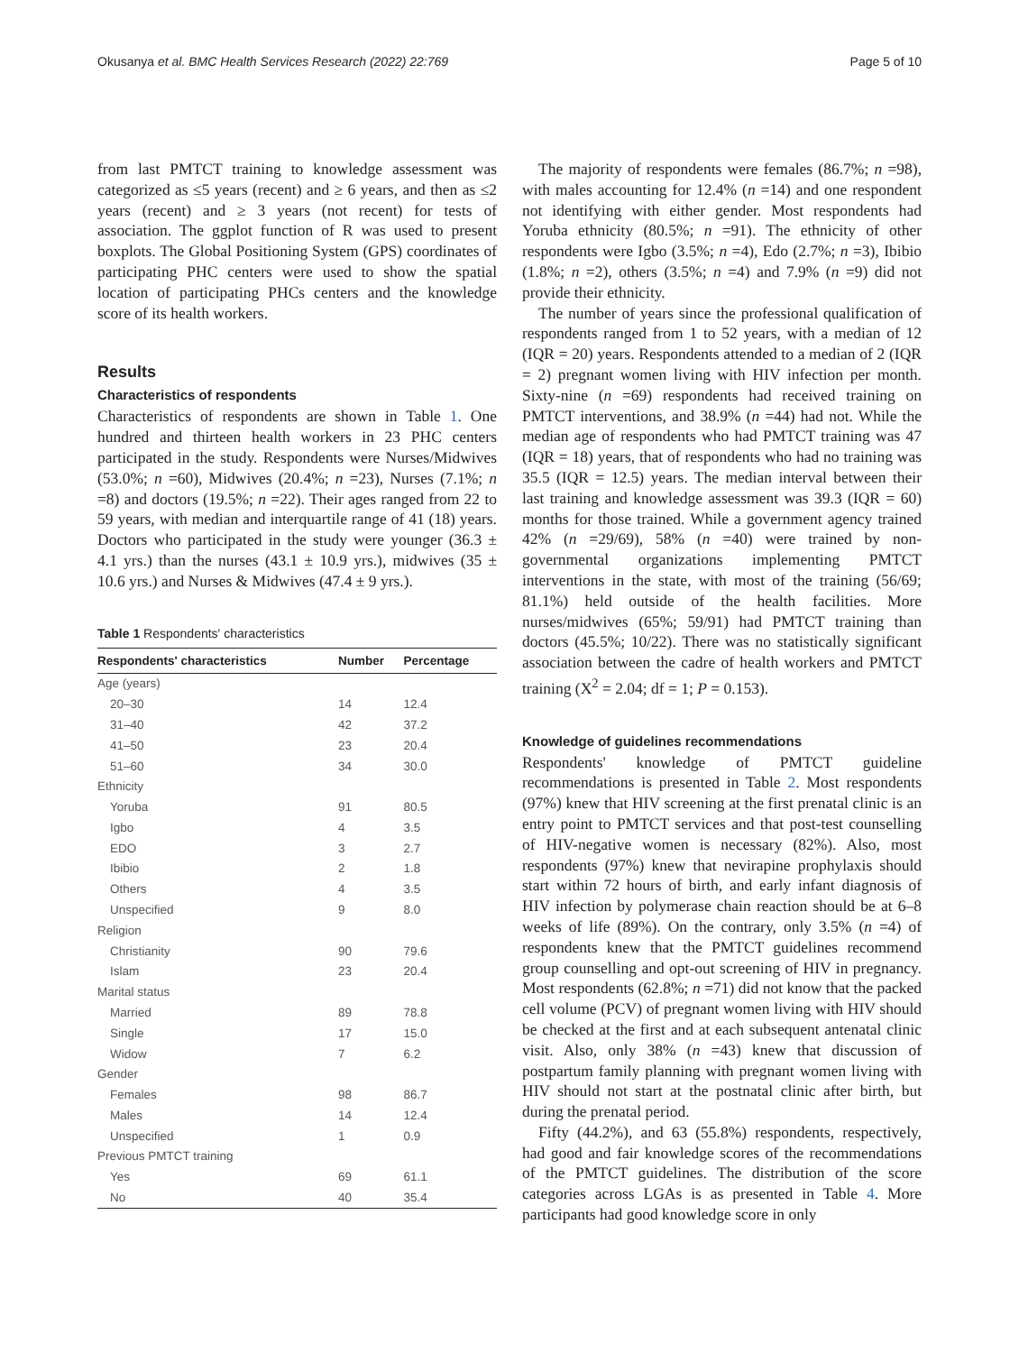Okusanya et al. BMC Health Services Research (2022) 22:769 Page 5 of 10
from last PMTCT training to knowledge assessment was categorized as ≤5 years (recent) and ≥ 6 years, and then as ≤2 years (recent) and ≥ 3 years (not recent) for tests of association. The ggplot function of R was used to present boxplots. The Global Positioning System (GPS) coordinates of participating PHC centers were used to show the spatial location of participating PHCs centers and the knowledge score of its health workers.
Results
Characteristics of respondents
Characteristics of respondents are shown in Table 1. One hundred and thirteen health workers in 23 PHC centers participated in the study. Respondents were Nurses/Midwives (53.0%; n =60), Midwives (20.4%; n =23), Nurses (7.1%; n =8) and doctors (19.5%; n =22). Their ages ranged from 22 to 59 years, with median and interquartile range of 41 (18) years. Doctors who participated in the study were younger (36.3 ± 4.1 yrs.) than the nurses (43.1 ± 10.9 yrs.), midwives (35 ± 10.6 yrs.) and Nurses & Midwives (47.4 ± 9 yrs.).
Table 1 Respondents' characteristics
| Respondents' characteristics | Number | Percentage |
| --- | --- | --- |
| Age (years) | | |
| 20–30 | 14 | 12.4 |
| 31–40 | 42 | 37.2 |
| 41–50 | 23 | 20.4 |
| 51–60 | 34 | 30.0 |
| Ethnicity | | |
| Yoruba | 91 | 80.5 |
| Igbo | 4 | 3.5 |
| EDO | 3 | 2.7 |
| Ibibio | 2 | 1.8 |
| Others | 4 | 3.5 |
| Unspecified | 9 | 8.0 |
| Religion | | |
| Christianity | 90 | 79.6 |
| Islam | 23 | 20.4 |
| Marital status | | |
| Married | 89 | 78.8 |
| Single | 17 | 15.0 |
| Widow | 7 | 6.2 |
| Gender | | |
| Females | 98 | 86.7 |
| Males | 14 | 12.4 |
| Unspecified | 1 | 0.9 |
| Previous PMTCT training | | |
| Yes | 69 | 61.1 |
| No | 40 | 35.4 |
The majority of respondents were females (86.7%; n =98), with males accounting for 12.4% (n =14) and one respondent not identifying with either gender. Most respondents had Yoruba ethnicity (80.5%; n =91). The ethnicity of other respondents were Igbo (3.5%; n =4), Edo (2.7%; n =3), Ibibio (1.8%; n =2), others (3.5%; n =4) and 7.9% (n =9) did not provide their ethnicity.
The number of years since the professional qualification of respondents ranged from 1 to 52 years, with a median of 12 (IQR = 20) years. Respondents attended to a median of 2 (IQR = 2) pregnant women living with HIV infection per month. Sixty-nine (n =69) respondents had received training on PMTCT interventions, and 38.9% (n =44) had not. While the median age of respondents who had PMTCT training was 47 (IQR = 18) years, that of respondents who had no training was 35.5 (IQR = 12.5) years. The median interval between their last training and knowledge assessment was 39.3 (IQR = 60) months for those trained. While a government agency trained 42% (n =29/69), 58% (n =40) were trained by non-governmental organizations implementing PMTCT interventions in the state, with most of the training (56/69; 81.1%) held outside of the health facilities. More nurses/midwives (65%; 59/91) had PMTCT training than doctors (45.5%; 10/22). There was no statistically significant association between the cadre of health workers and PMTCT training (X<sup>2</sup> = 2.04; df = 1; P = 0.153).
Knowledge of guidelines recommendations
Respondents' knowledge of PMTCT guideline recommendations is presented in Table 2. Most respondents (97%) knew that HIV screening at the first prenatal clinic is an entry point to PMTCT services and that post-test counselling of HIV-negative women is necessary (82%). Also, most respondents (97%) knew that nevirapine prophylaxis should start within 72 hours of birth, and early infant diagnosis of HIV infection by polymerase chain reaction should be at 6–8 weeks of life (89%). On the contrary, only 3.5% (n =4) of respondents knew that the PMTCT guidelines recommend group counselling and opt-out screening of HIV in pregnancy. Most respondents (62.8%; n =71) did not know that the packed cell volume (PCV) of pregnant women living with HIV should be checked at the first and at each subsequent antenatal clinic visit. Also, only 38% (n =43) knew that discussion of postpartum family planning with pregnant women living with HIV should not start at the postnatal clinic after birth, but during the prenatal period.
Fifty (44.2%), and 63 (55.8%) respondents, respectively, had good and fair knowledge scores of the recommendations of the PMTCT guidelines. The distribution of the score categories across LGAs is as presented in Table 4. More participants had good knowledge score in only